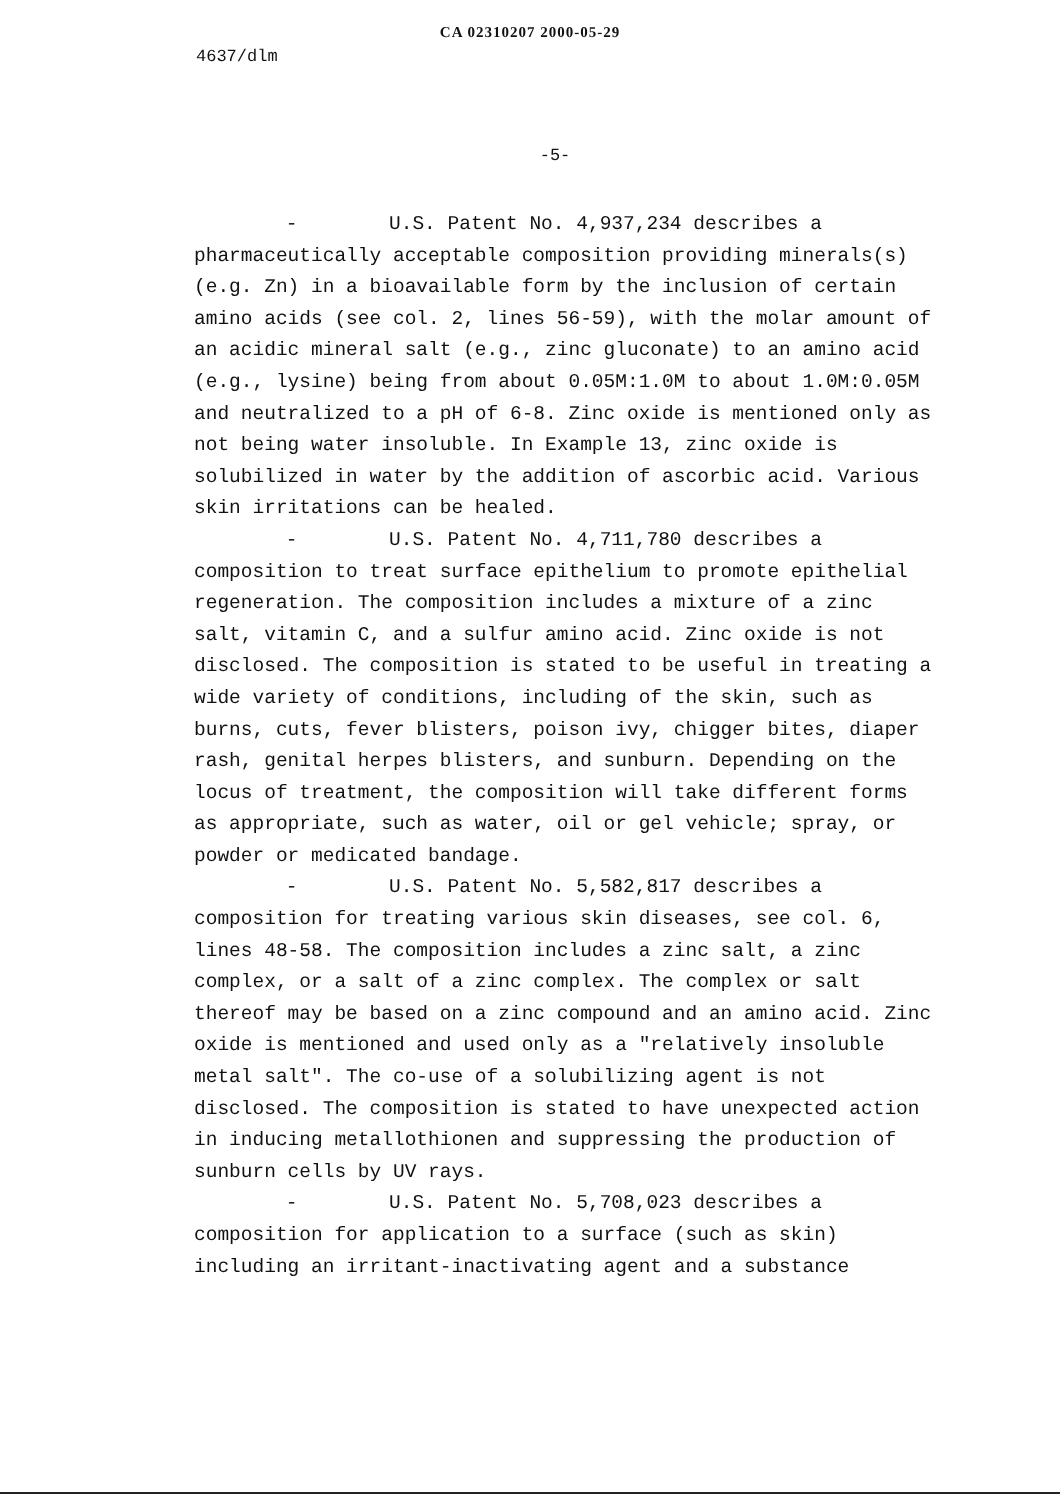CA 02310207 2000-05-29
4637/dlm
-5-
- U.S. Patent No. 4,937,234 describes a pharmaceutically acceptable composition providing minerals(s) (e.g. Zn) in a bioavailable form by the inclusion of certain amino acids (see col. 2, lines 56-59), with the molar amount of an acidic mineral salt (e.g., zinc gluconate) to an amino acid (e.g., lysine) being from about 0.05M:1.0M to about 1.0M:0.05M and neutralized to a pH of 6-8. Zinc oxide is mentioned only as not being water insoluble. In Example 13, zinc oxide is solubilized in water by the addition of ascorbic acid. Various skin irritations can be healed.
- U.S. Patent No. 4,711,780 describes a composition to treat surface epithelium to promote epithelial regeneration. The composition includes a mixture of a zinc salt, vitamin C, and a sulfur amino acid. Zinc oxide is not disclosed. The composition is stated to be useful in treating a wide variety of conditions, including of the skin, such as burns, cuts, fever blisters, poison ivy, chigger bites, diaper rash, genital herpes blisters, and sunburn. Depending on the locus of treatment, the composition will take different forms as appropriate, such as water, oil or gel vehicle; spray, or powder or medicated bandage.
- U.S. Patent No. 5,582,817 describes a composition for treating various skin diseases, see col. 6, lines 48-58. The composition includes a zinc salt, a zinc complex, or a salt of a zinc complex. The complex or salt thereof may be based on a zinc compound and an amino acid. Zinc oxide is mentioned and used only as a "relatively insoluble metal salt". The co-use of a solubilizing agent is not disclosed. The composition is stated to have unexpected action in inducing metallothionen and suppressing the production of sunburn cells by UV rays.
- U.S. Patent No. 5,708,023 describes a composition for application to a surface (such as skin) including an irritant-inactivating agent and a substance